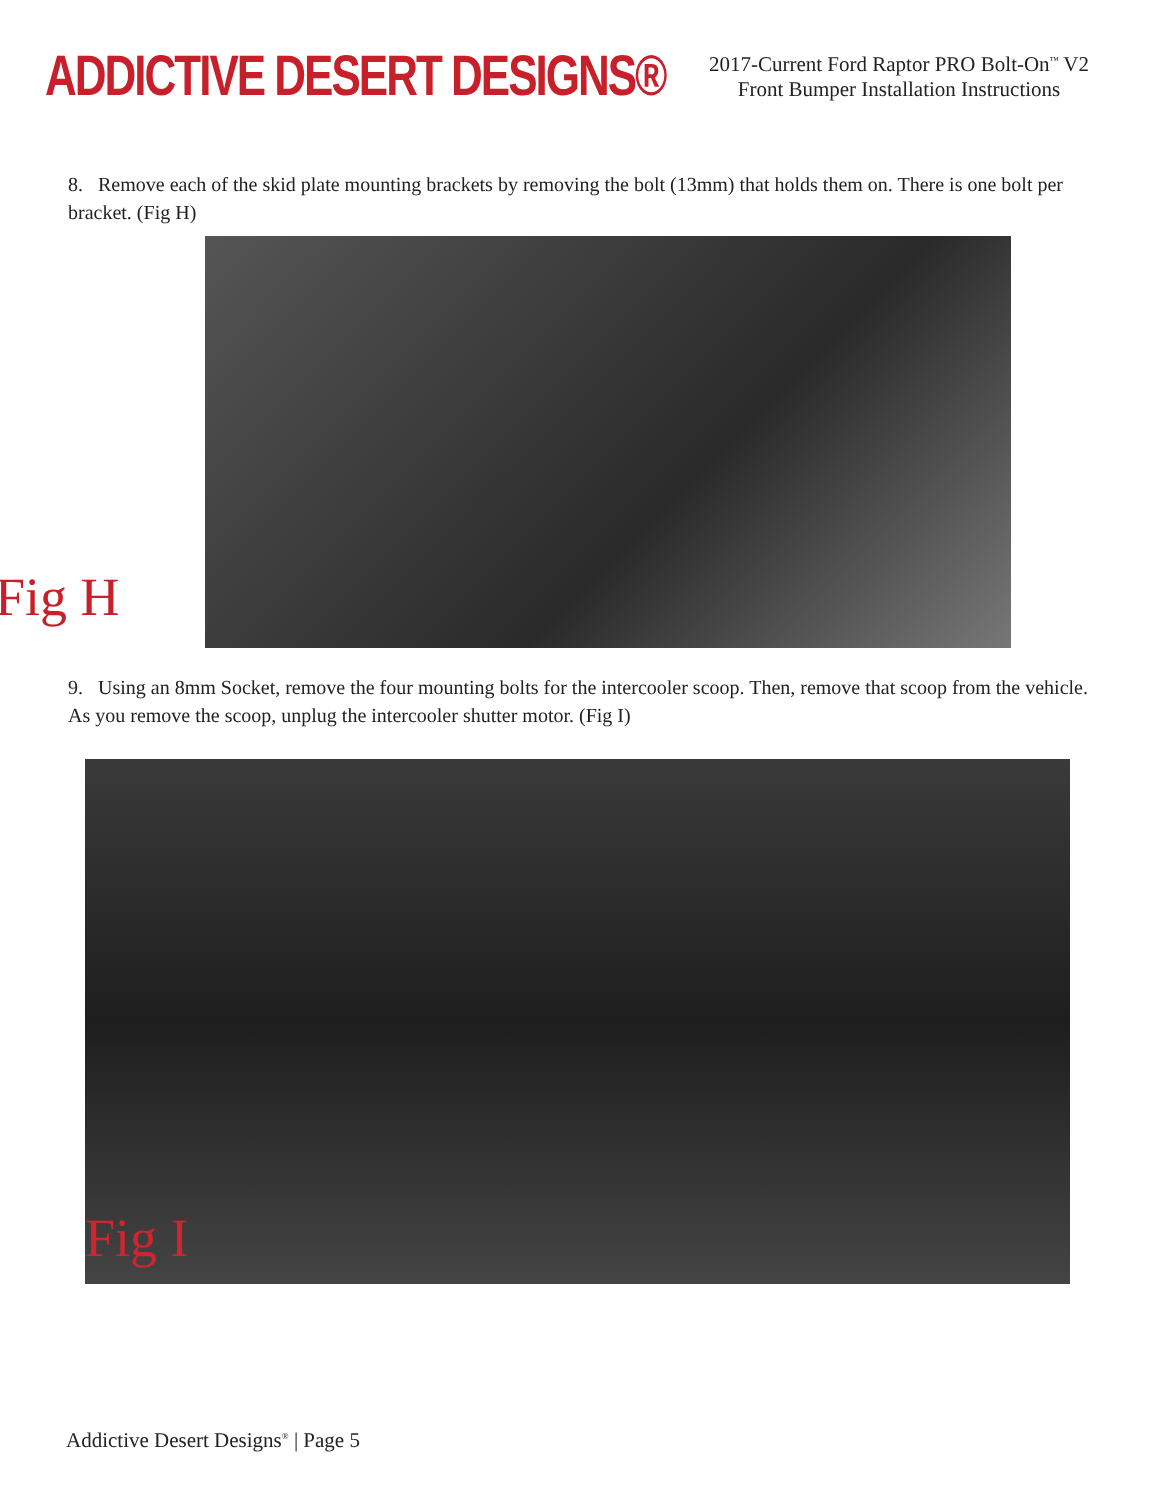ADDICTIVE DESERT DESIGNS®
2017-Current Ford Raptor PRO Bolt-On<sup>™</sup> V2
Front Bumper Installation Instructions
8. Remove each of the skid plate mounting brackets by removing the bolt (13mm) that holds them on. There is one bolt per bracket. (Fig H)
Fig H
9. Using an 8mm Socket, remove the four mounting bolts for the intercooler scoop. Then, remove that scoop from the vehicle. As you remove the scoop, unplug the intercooler shutter motor. (Fig I)
Fig I
Addictive Desert Designs<sup>®</sup> | Page 5